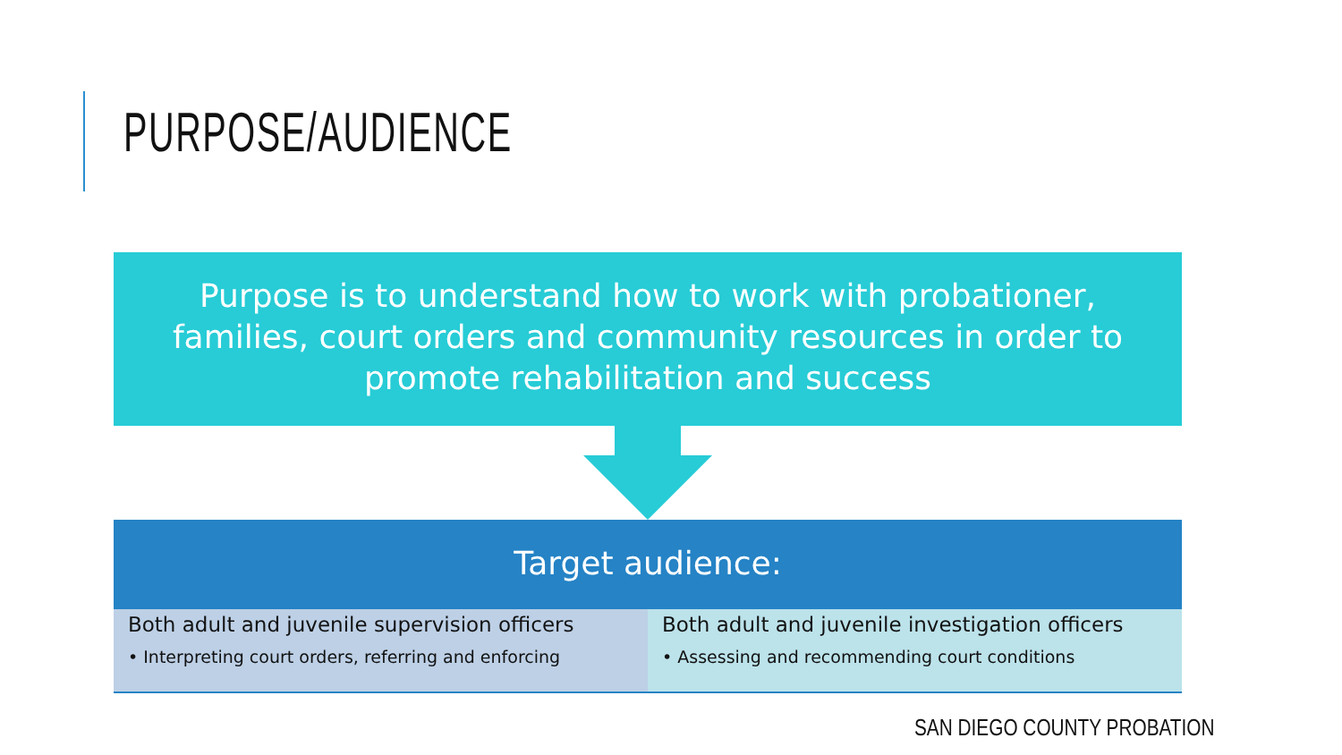PURPOSE/AUDIENCE
Purpose is to understand how to work with probationer, families, court orders and community resources in order to promote rehabilitation and success
Target audience:
Both adult and juvenile supervision officers
• Interpreting court orders, referring and enforcing
Both adult and juvenile investigation officers
• Assessing and recommending court conditions
SAN DIEGO COUNTY PROBATION